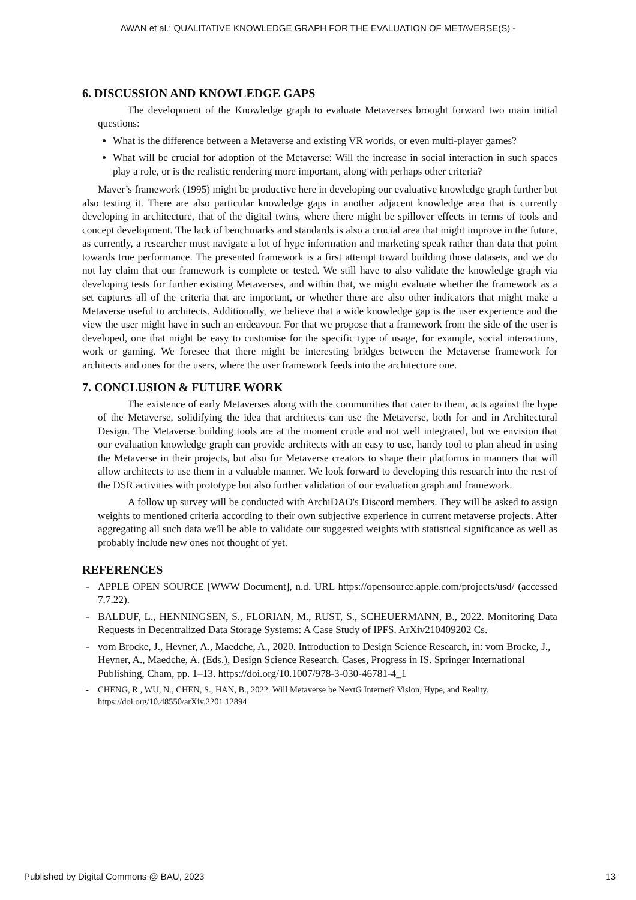AWAN et al.: QUALITATIVE KNOWLEDGE GRAPH FOR THE EVALUATION OF METAVERSE(S) -
6. DISCUSSION AND KNOWLEDGE GAPS
The development of the Knowledge graph to evaluate Metaverses brought forward two main initial questions:
What is the difference between a Metaverse and existing VR worlds, or even multi-player games?
What will be crucial for adoption of the Metaverse: Will the increase in social interaction in such spaces play a role, or is the realistic rendering more important, along with perhaps other criteria?
Maver’s framework (1995) might be productive here in developing our evaluative knowledge graph further but also testing it. There are also particular knowledge gaps in another adjacent knowledge area that is currently developing in architecture, that of the digital twins, where there might be spillover effects in terms of tools and concept development. The lack of benchmarks and standards is also a crucial area that might improve in the future, as currently, a researcher must navigate a lot of hype information and marketing speak rather than data that point towards true performance. The presented framework is a first attempt toward building those datasets, and we do not lay claim that our framework is complete or tested. We still have to also validate the knowledge graph via developing tests for further existing Metaverses, and within that, we might evaluate whether the framework as a set captures all of the criteria that are important, or whether there are also other indicators that might make a Metaverse useful to architects. Additionally, we believe that a wide knowledge gap is the user experience and the view the user might have in such an endeavour. For that we propose that a framework from the side of the user is developed, one that might be easy to customise for the specific type of usage, for example, social interactions, work or gaming. We foresee that there might be interesting bridges between the Metaverse framework for architects and ones for the users, where the user framework feeds into the architecture one.
7. CONCLUSION & FUTURE WORK
The existence of early Metaverses along with the communities that cater to them, acts against the hype of the Metaverse, solidifying the idea that architects can use the Metaverse, both for and in Architectural Design. The Metaverse building tools are at the moment crude and not well integrated, but we envision that our evaluation knowledge graph can provide architects with an easy to use, handy tool to plan ahead in using the Metaverse in their projects, but also for Metaverse creators to shape their platforms in manners that will allow architects to use them in a valuable manner. We look forward to developing this research into the rest of the DSR activities with prototype but also further validation of our evaluation graph and framework.
A follow up survey will be conducted with ArchiDAO's Discord members. They will be asked to assign weights to mentioned criteria according to their own subjective experience in current metaverse projects. After aggregating all such data we'll be able to validate our suggested weights with statistical significance as well as probably include new ones not thought of yet.
REFERENCES
- APPLE OPEN SOURCE [WWW Document], n.d. URL https://opensource.apple.com/projects/usd/ (accessed 7.7.22).
- BALDUF, L., HENNINGSEN, S., FLORIAN, M., RUST, S., SCHEUERMANN, B., 2022. Monitoring Data Requests in Decentralized Data Storage Systems: A Case Study of IPFS. ArXiv210409202 Cs.
- vom Brocke, J., Hevner, A., Maedche, A., 2020. Introduction to Design Science Research, in: vom Brocke, J., Hevner, A., Maedche, A. (Eds.), Design Science Research. Cases, Progress in IS. Springer International Publishing, Cham, pp. 1–13. https://doi.org/10.1007/978-3-030-46781-4_1
- CHENG, R., WU, N., CHEN, S., HAN, B., 2022. Will Metaverse be NextG Internet? Vision, Hype, and Reality. https://doi.org/10.48550/arXiv.2201.12894
Published by Digital Commons @ BAU, 2023 13